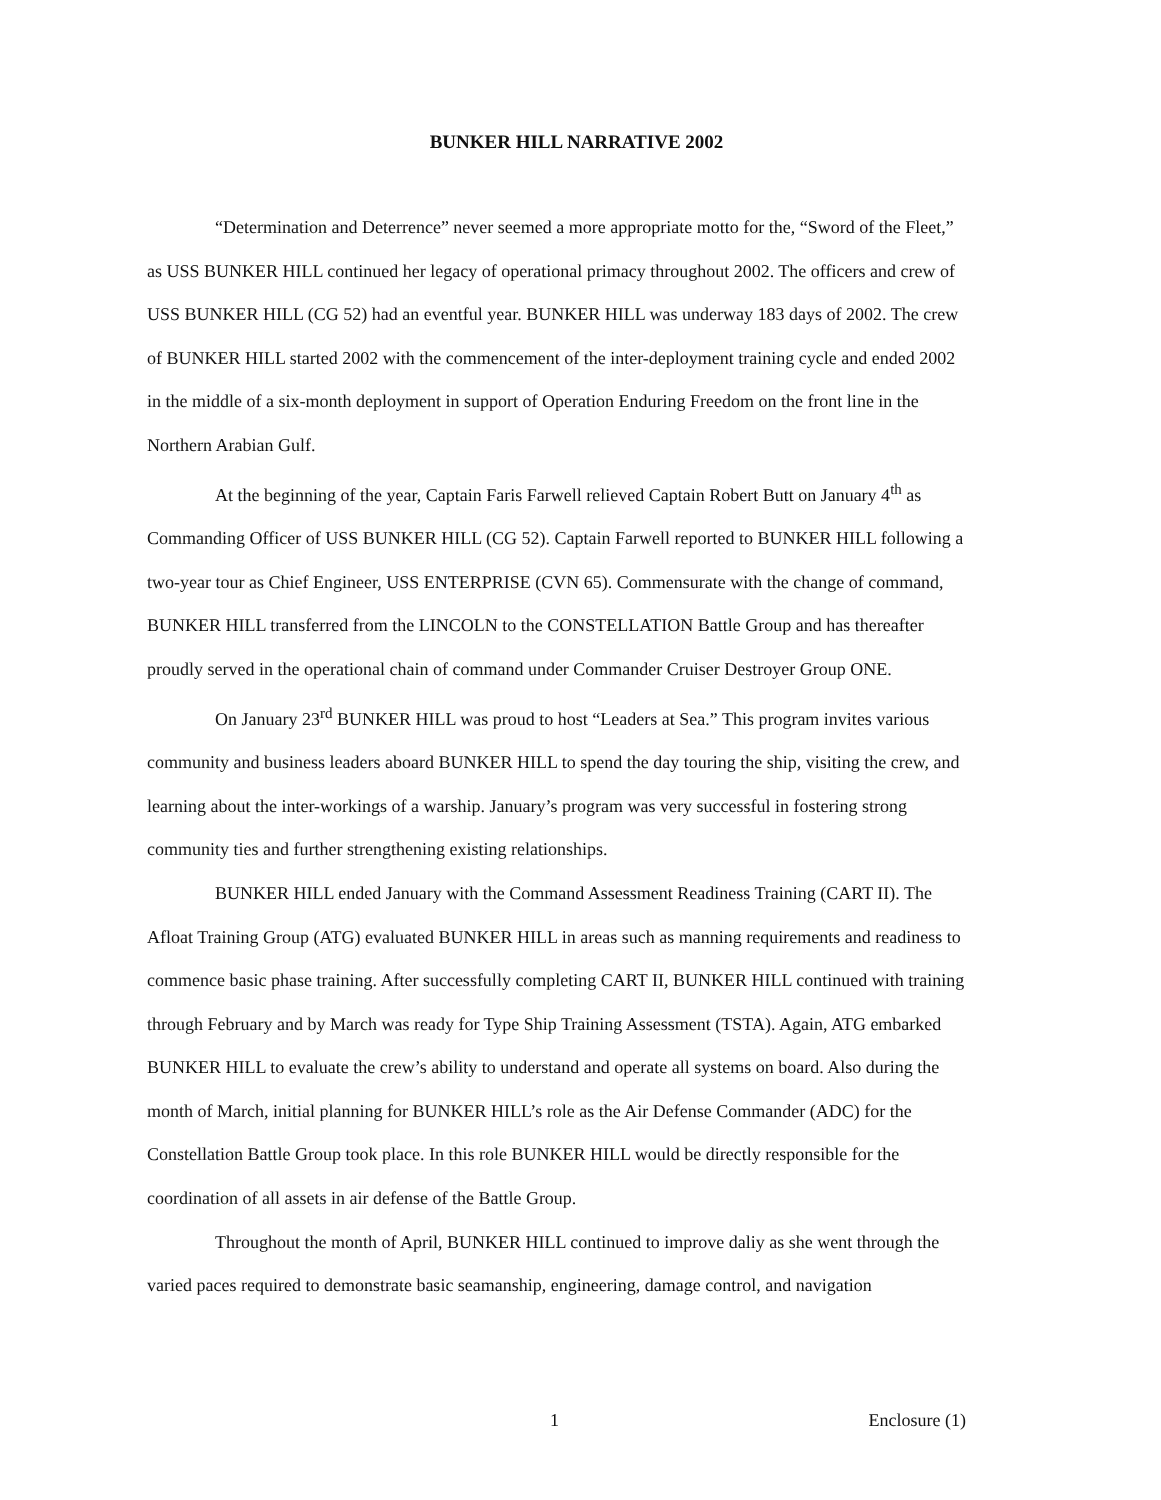BUNKER HILL NARRATIVE 2002
“Determination and Deterrence” never seemed a more appropriate motto for the, “Sword of the Fleet,” as USS BUNKER HILL continued her legacy of operational primacy throughout 2002. The officers and crew of USS BUNKER HILL (CG 52) had an eventful year. BUNKER HILL was underway 183 days of 2002. The crew of BUNKER HILL started 2002 with the commencement of the inter-deployment training cycle and ended 2002 in the middle of a six-month deployment in support of Operation Enduring Freedom on the front line in the Northern Arabian Gulf.
At the beginning of the year, Captain Faris Farwell relieved Captain Robert Butt on January 4<sup>th</sup> as Commanding Officer of USS BUNKER HILL (CG 52). Captain Farwell reported to BUNKER HILL following a two-year tour as Chief Engineer, USS ENTERPRISE (CVN 65). Commensurate with the change of command, BUNKER HILL transferred from the LINCOLN to the CONSTELLATION Battle Group and has thereafter proudly served in the operational chain of command under Commander Cruiser Destroyer Group ONE.
On January 23<sup>rd</sup> BUNKER HILL was proud to host “Leaders at Sea.” This program invites various community and business leaders aboard BUNKER HILL to spend the day touring the ship, visiting the crew, and learning about the inter-workings of a warship. January’s program was very successful in fostering strong community ties and further strengthening existing relationships.
BUNKER HILL ended January with the Command Assessment Readiness Training (CART II). The Afloat Training Group (ATG) evaluated BUNKER HILL in areas such as manning requirements and readiness to commence basic phase training. After successfully completing CART II, BUNKER HILL continued with training through February and by March was ready for Type Ship Training Assessment (TSTA). Again, ATG embarked BUNKER HILL to evaluate the crew’s ability to understand and operate all systems on board. Also during the month of March, initial planning for BUNKER HILL’s role as the Air Defense Commander (ADC) for the Constellation Battle Group took place. In this role BUNKER HILL would be directly responsible for the coordination of all assets in air defense of the Battle Group.
Throughout the month of April, BUNKER HILL continued to improve daliy as she went through the varied paces required to demonstrate basic seamanship, engineering, damage control, and navigation
1 Enclosure (1)